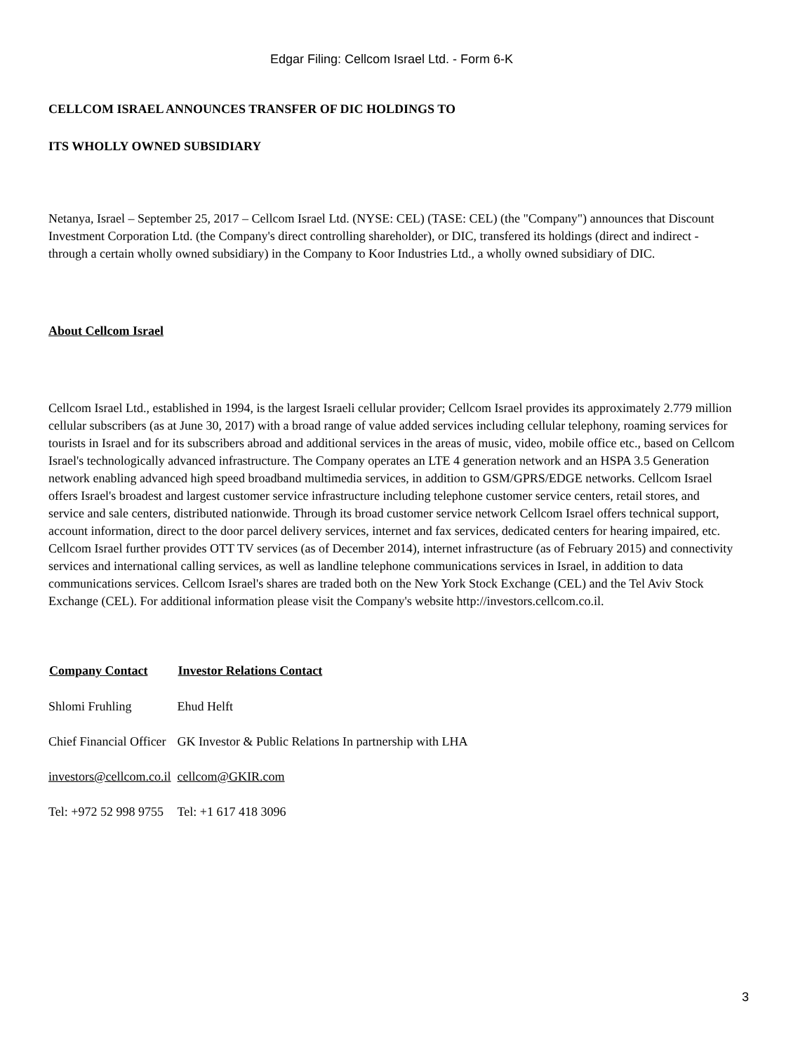Edgar Filing: Cellcom Israel Ltd. - Form 6-K
CELLCOM ISRAEL ANNOUNCES TRANSFER OF DIC HOLDINGS TO
ITS WHOLLY OWNED SUBSIDIARY
Netanya, Israel – September 25, 2017 – Cellcom Israel Ltd. (NYSE: CEL) (TASE: CEL) (the "Company") announces that Discount Investment Corporation Ltd. (the Company's direct controlling shareholder), or DIC, transfered its holdings (direct and indirect - through a certain wholly owned subsidiary) in the Company to Koor Industries Ltd., a wholly owned subsidiary of DIC.
About Cellcom Israel
Cellcom Israel Ltd., established in 1994, is the largest Israeli cellular provider; Cellcom Israel provides its approximately 2.779 million cellular subscribers (as at June 30, 2017) with a broad range of value added services including cellular telephony, roaming services for tourists in Israel and for its subscribers abroad and additional services in the areas of music, video, mobile office etc., based on Cellcom Israel's technologically advanced infrastructure. The Company operates an LTE 4 generation network and an HSPA 3.5 Generation network enabling advanced high speed broadband multimedia services, in addition to GSM/GPRS/EDGE networks. Cellcom Israel offers Israel's broadest and largest customer service infrastructure including telephone customer service centers, retail stores, and service and sale centers, distributed nationwide. Through its broad customer service network Cellcom Israel offers technical support, account information, direct to the door parcel delivery services, internet and fax services, dedicated centers for hearing impaired, etc. Cellcom Israel further provides OTT TV services (as of December 2014), internet infrastructure (as of February 2015) and connectivity services and international calling services, as well as landline telephone communications services in Israel, in addition to data communications services. Cellcom Israel's shares are traded both on the New York Stock Exchange (CEL) and the Tel Aviv Stock Exchange (CEL). For additional information please visit the Company's website http://investors.cellcom.co.il.
| Company Contact | Investor Relations Contact |
| --- | --- |
| Shlomi Fruhling | Ehud Helft |
| Chief Financial Officer | GK Investor & Public Relations In partnership with LHA |
| investors@cellcom.co.il | cellcom@GKIR.com |
| Tel: +972 52 998 9755 | Tel: +1 617 418 3096 |
3